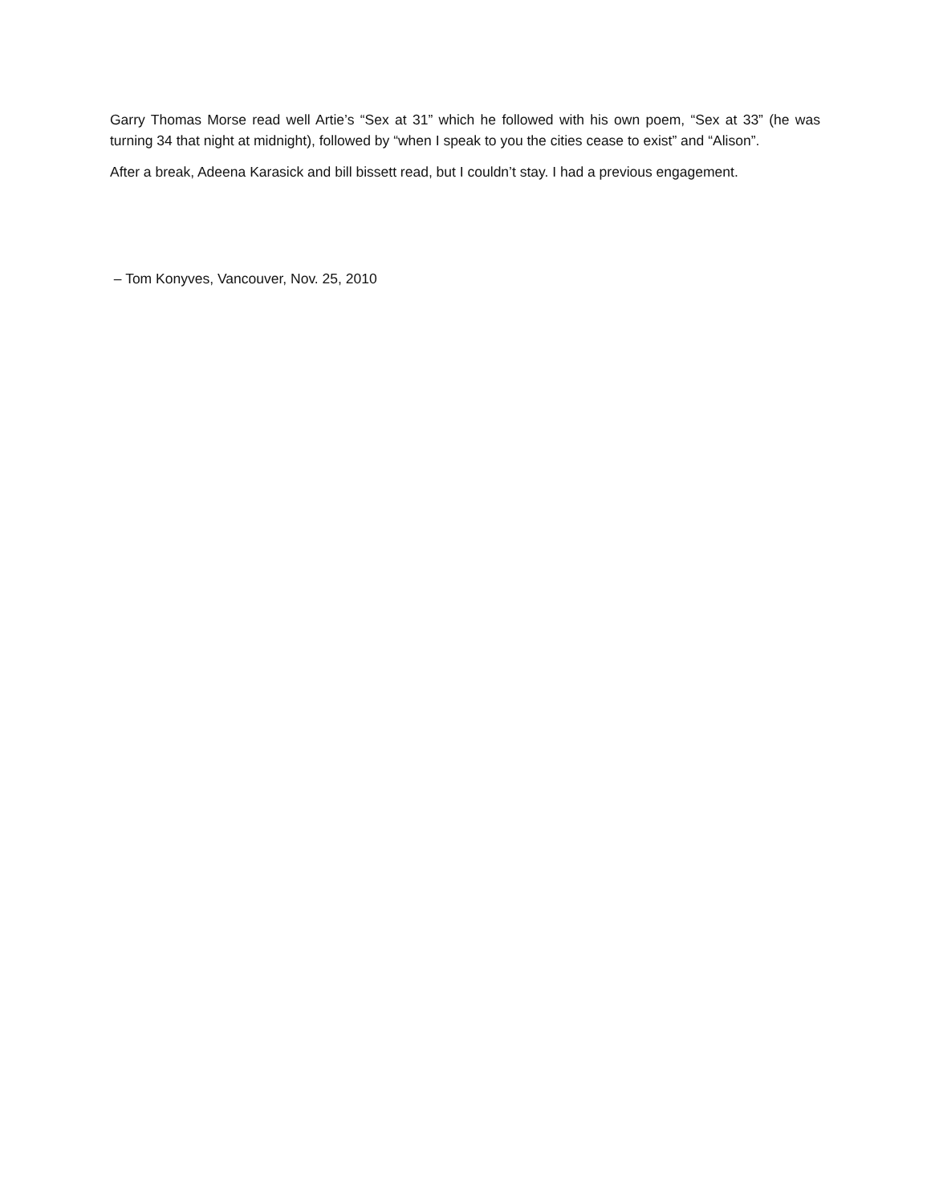Garry Thomas Morse read well Artie’s “Sex at 31” which he followed with his own poem, “Sex at 33” (he was turning 34 that night at midnight), followed by “when I speak to you the cities cease to exist” and “Alison”.
After a break, Adeena Karasick and bill bissett read, but I couldn’t stay. I had a previous engagement.
– Tom Konyves, Vancouver, Nov. 25, 2010